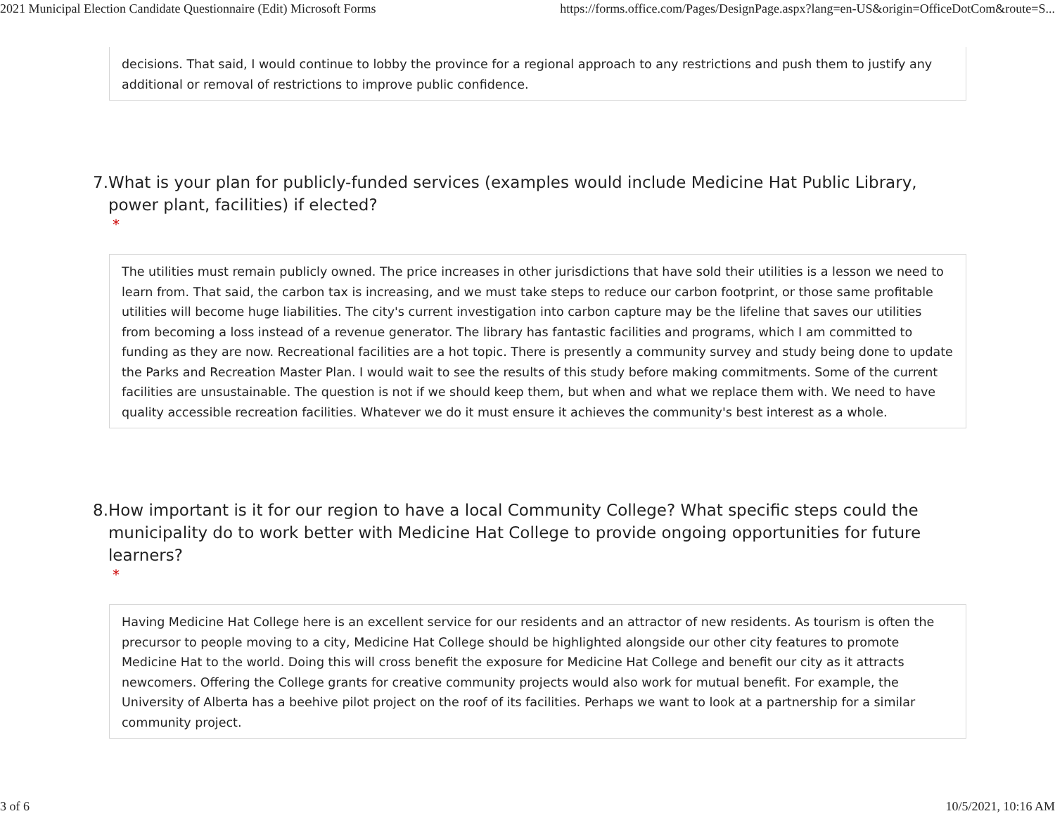2021 Municipal Election Candidate Questionnaire (Edit) Microsoft Forms https://forms.office.com/Pages/DesignPage.aspx?lang=en-US&origin=OfficeDotCom&route=S...
decisions. That said, I would continue to lobby the province for a regional approach to any restrictions and push them to justify any additional or removal of restrictions to improve public confidence.
7. What is your plan for publicly-funded services (examples would include Medicine Hat Public Library, power plant, facilities) if elected?
*
The utilities must remain publicly owned. The price increases in other jurisdictions that have sold their utilities is a lesson we need to learn from. That said, the carbon tax is increasing, and we must take steps to reduce our carbon footprint, or those same profitable utilities will become huge liabilities. The city's current investigation into carbon capture may be the lifeline that saves our utilities from becoming a loss instead of a revenue generator. The library has fantastic facilities and programs, which I am committed to funding as they are now. Recreational facilities are a hot topic. There is presently a community survey and study being done to update the Parks and Recreation Master Plan. I would wait to see the results of this study before making commitments. Some of the current facilities are unsustainable. The question is not if we should keep them, but when and what we replace them with. We need to have quality accessible recreation facilities. Whatever we do it must ensure it achieves the community's best interest as a whole.
8. How important is it for our region to have a local Community College? What specific steps could the municipality do to work better with Medicine Hat College to provide ongoing opportunities for future learners?
*
Having Medicine Hat College here is an excellent service for our residents and an attractor of new residents. As tourism is often the precursor to people moving to a city, Medicine Hat College should be highlighted alongside our other city features to promote Medicine Hat to the world. Doing this will cross benefit the exposure for Medicine Hat College and benefit our city as it attracts newcomers. Offering the College grants for creative community projects would also work for mutual benefit. For example, the University of Alberta has a beehive pilot project on the roof of its facilities. Perhaps we want to look at a partnership for a similar community project.
3 of 6 10/5/2021, 10:16 AM